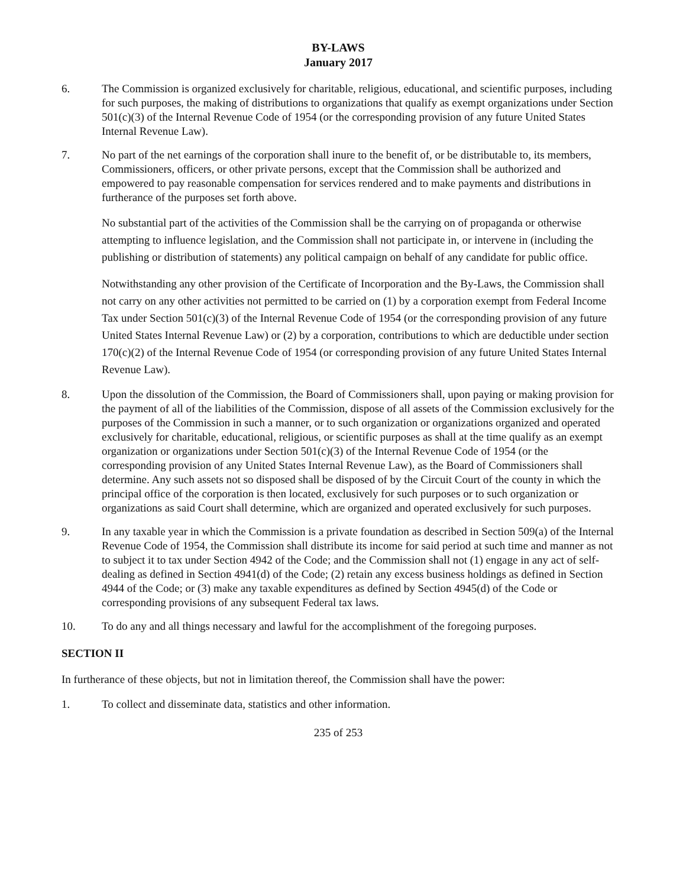BY-LAWS
January 2017
6. The Commission is organized exclusively for charitable, religious, educational, and scientific purposes, including for such purposes, the making of distributions to organizations that qualify as exempt organizations under Section 501(c)(3) of the Internal Revenue Code of 1954 (or the corresponding provision of any future United States Internal Revenue Law).
7. No part of the net earnings of the corporation shall inure to the benefit of, or be distributable to, its members, Commissioners, officers, or other private persons, except that the Commission shall be authorized and empowered to pay reasonable compensation for services rendered and to make payments and distributions in furtherance of the purposes set forth above.
No substantial part of the activities of the Commission shall be the carrying on of propaganda or otherwise attempting to influence legislation, and the Commission shall not participate in, or intervene in (including the publishing or distribution of statements) any political campaign on behalf of any candidate for public office.
Notwithstanding any other provision of the Certificate of Incorporation and the By-Laws, the Commission shall not carry on any other activities not permitted to be carried on (1) by a corporation exempt from Federal Income Tax under Section 501(c)(3) of the Internal Revenue Code of 1954 (or the corresponding provision of any future United States Internal Revenue Law) or (2) by a corporation, contributions to which are deductible under section 170(c)(2) of the Internal Revenue Code of 1954 (or corresponding provision of any future United States Internal Revenue Law).
8. Upon the dissolution of the Commission, the Board of Commissioners shall, upon paying or making provision for the payment of all of the liabilities of the Commission, dispose of all assets of the Commission exclusively for the purposes of the Commission in such a manner, or to such organization or organizations organized and operated exclusively for charitable, educational, religious, or scientific purposes as shall at the time qualify as an exempt organization or organizations under Section 501(c)(3) of the Internal Revenue Code of 1954 (or the corresponding provision of any United States Internal Revenue Law), as the Board of Commissioners shall determine. Any such assets not so disposed shall be disposed of by the Circuit Court of the county in which the principal office of the corporation is then located, exclusively for such purposes or to such organization or organizations as said Court shall determine, which are organized and operated exclusively for such purposes.
9. In any taxable year in which the Commission is a private foundation as described in Section 509(a) of the Internal Revenue Code of 1954, the Commission shall distribute its income for said period at such time and manner as not to subject it to tax under Section 4942 of the Code; and the Commission shall not (1) engage in any act of self-dealing as defined in Section 4941(d) of the Code; (2) retain any excess business holdings as defined in Section 4944 of the Code; or (3) make any taxable expenditures as defined by Section 4945(d) of the Code or corresponding provisions of any subsequent Federal tax laws.
10. To do any and all things necessary and lawful for the accomplishment of the foregoing purposes.
SECTION II
In furtherance of these objects, but not in limitation thereof, the Commission shall have the power:
1. To collect and disseminate data, statistics and other information.
235 of 253